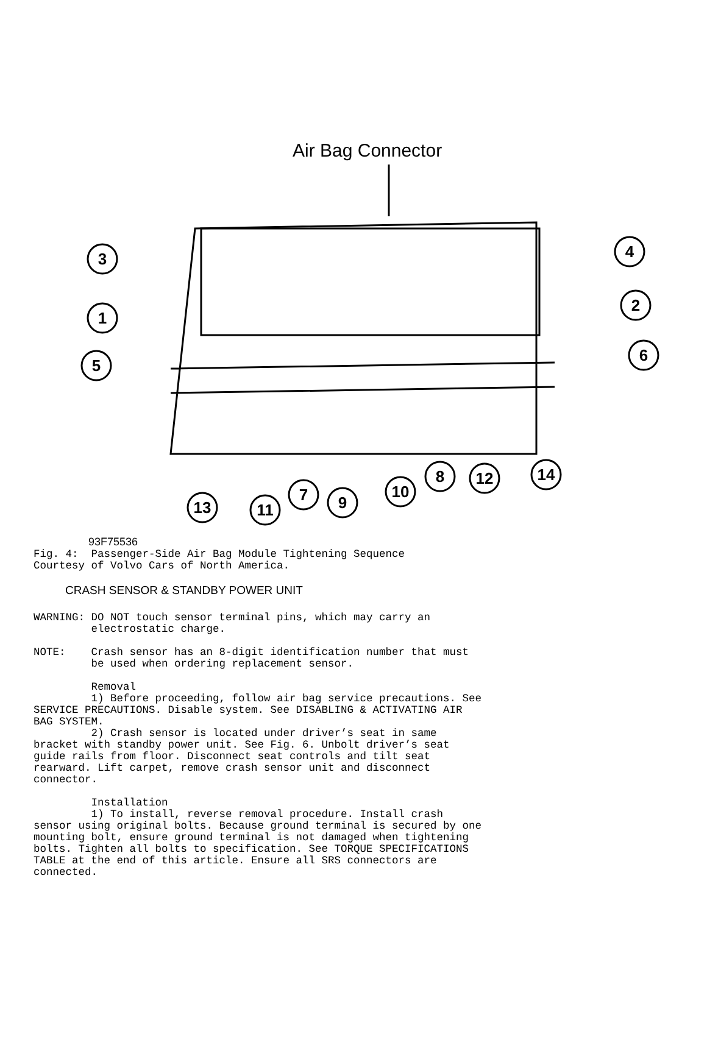Air Bag Connector
3
1
5
4
2
6
13
11
7
9
10
8
12
14
93F75536 Fig. 4: Passenger-Side Air Bag Module Tightening Sequence Courtesy of Volvo Cars of North America.
CRASH SENSOR & STANDBY POWER UNIT
WARNING: DO NOT touch sensor terminal pins, which may carry an electrostatic charge. NOTE: Crash sensor has an 8-digit identification number that must be used when ordering replacement sensor. Removal 1) Before proceeding, follow air bag service precautions. See SERVICE PRECAUTIONS. Disable system. See DISABLING & ACTIVATING AIR BAG SYSTEM. 2) Crash sensor is located under driver’s seat in same bracket with standby power unit. See Fig. 6. Unbolt driver’s seat guide rails from floor. Disconnect seat controls and tilt seat rearward. Lift carpet, remove crash sensor unit and disconnect connector. Installation 1) To install, reverse removal procedure. Install crash sensor using original bolts. Because ground terminal is secured by one mounting bolt, ensure ground terminal is not damaged when tightening bolts. Tighten all bolts to specification. See TORQUE SPECIFICATIONS TABLE at the end of this article. Ensure all SRS connectors are connected.